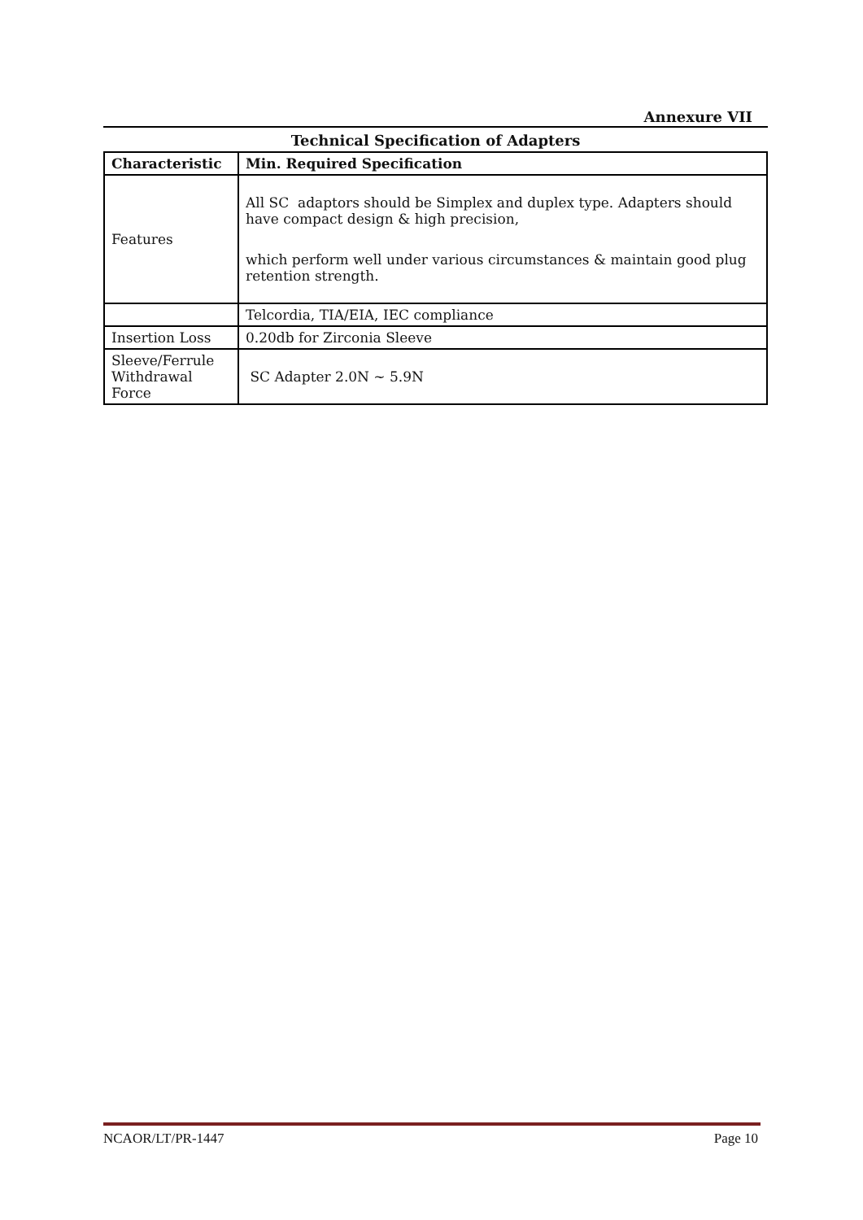Annexure VII
Technical Specification of Adapters
| Characteristic | Min. Required Specification |
| --- | --- |
| Features | All SC adaptors should be Simplex and duplex type. Adapters should have compact design & high precision, which perform well under various circumstances & maintain good plug retention strength. |
| | Telcordia, TIA/EIA, IEC compliance |
| Insertion Loss | 0.20db for Zirconia Sleeve |
| Sleeve/Ferrule Withdrawal Force | SC Adapter 2.0N ~ 5.9N |
NCAOR/LT/PR-1447 Page 10